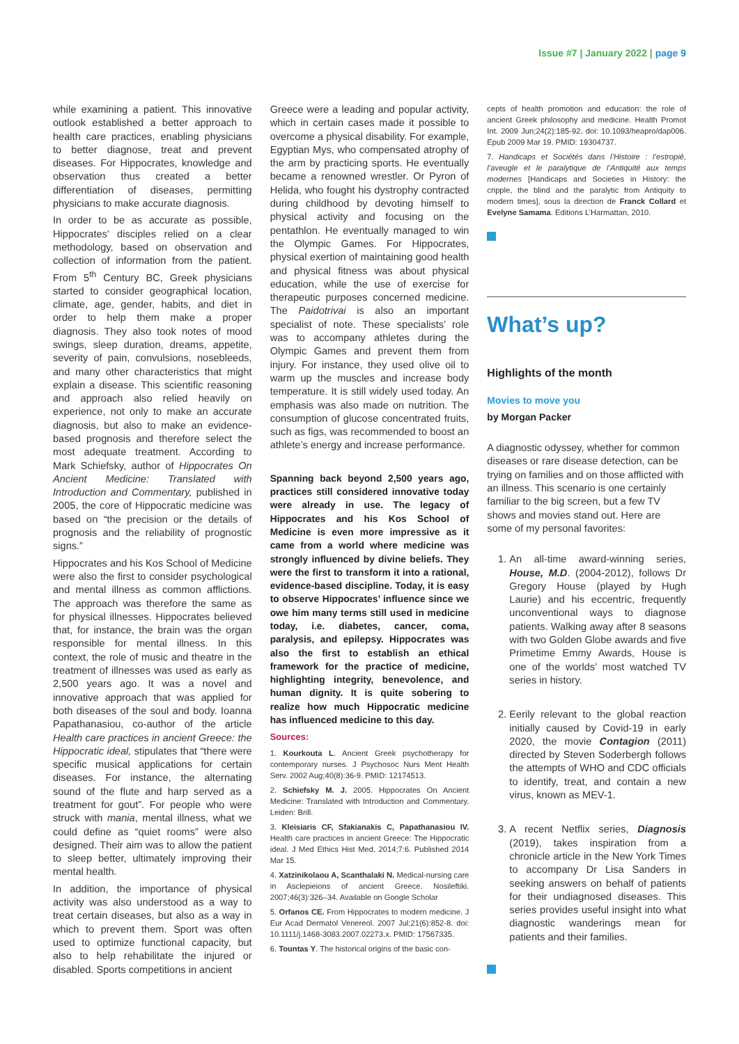Issue #7 | January 2022 | page 9
while examining a patient. This innovative outlook established a better approach to health care practices, enabling physicians to better diagnose, treat and prevent diseases. For Hippocrates, knowledge and observation thus created a better differentiation of diseases, permitting physicians to make accurate diagnosis.
In order to be as accurate as possible, Hippocrates’ disciples relied on a clear methodology, based on observation and collection of information from the patient. From 5<sup>th</sup> Century BC, Greek physicians started to consider geographical location, climate, age, gender, habits, and diet in order to help them make a proper diagnosis. They also took notes of mood swings, sleep duration, dreams, appetite, severity of pain, convulsions, nosebleeds, and many other characteristics that might explain a disease. This scientific reasoning and approach also relied heavily on experience, not only to make an accurate diagnosis, but also to make an evidence-based prognosis and therefore select the most adequate treatment. According to Mark Schiefsky, author of Hippocrates On Ancient Medicine: Translated with Introduction and Commentary, published in 2005, the core of Hippocratic medicine was based on “the precision or the details of prognosis and the reliability of prognostic signs.”
Hippocrates and his Kos School of Medicine were also the first to consider psychological and mental illness as common afflictions. The approach was therefore the same as for physical illnesses. Hippocrates believed that, for instance, the brain was the organ responsible for mental illness. In this context, the role of music and theatre in the treatment of illnesses was used as early as 2,500 years ago. It was a novel and innovative approach that was applied for both diseases of the soul and body. Ioanna Papathanasiou, co-author of the article Health care practices in ancient Greece: the Hippocratic ideal, stipulates that “there were specific musical applications for certain diseases. For instance, the alternating sound of the flute and harp served as a treatment for gout”. For people who were struck with mania, mental illness, what we could define as “quiet rooms” were also designed. Their aim was to allow the patient to sleep better, ultimately improving their mental health.
In addition, the importance of physical activity was also understood as a way to treat certain diseases, but also as a way in which to prevent them. Sport was often used to optimize functional capacity, but also to help rehabilitate the injured or disabled. Sports competitions in ancient
Greece were a leading and popular activity, which in certain cases made it possible to overcome a physical disability. For example, Egyptian Mys, who compensated atrophy of the arm by practicing sports. He eventually became a renowned wrestler. Or Pyron of Helida, who fought his dystrophy contracted during childhood by devoting himself to physical activity and focusing on the pentathlon. He eventually managed to win the Olympic Games. For Hippocrates, physical exertion of maintaining good health and physical fitness was about physical education, while the use of exercise for therapeutic purposes concerned medicine. The Paidotrivai is also an important specialist of note. These specialists’ role was to accompany athletes during the Olympic Games and prevent them from injury. For instance, they used olive oil to warm up the muscles and increase body temperature. It is still widely used today. An emphasis was also made on nutrition. The consumption of glucose concentrated fruits, such as figs, was recommended to boost an athlete’s energy and increase performance.
Spanning back beyond 2,500 years ago, practices still considered innovative today were already in use. The legacy of Hippocrates and his Kos School of Medicine is even more impressive as it came from a world where medicine was strongly influenced by divine beliefs. They were the first to transform it into a rational, evidence-based discipline. Today, it is easy to observe Hippocrates’ influence since we owe him many terms still used in medicine today, i.e. diabetes, cancer, coma, paralysis, and epilepsy. Hippocrates was also the first to establish an ethical framework for the practice of medicine, highlighting integrity, benevolence, and human dignity. It is quite sobering to realize how much Hippocratic medicine has influenced medicine to this day.
Sources:
1. Kourkouta L. Ancient Greek psychotherapy for contemporary nurses. J Psychosoc Nurs Ment Health Serv. 2002 Aug;40(8):36-9. PMID: 12174513.
2. Schiefsky M. J. 2005. Hippocrates On Ancient Medicine: Translated with Introduction and Commentary. Leiden: Brill.
3. Kleisiaris CF, Sfakianakis C, Papathanasiou IV. Health care practices in ancient Greece: The Hippocratic ideal. J Med Ethics Hist Med. 2014;7:6. Published 2014 Mar 15.
4. Xatzinikolaou A, Scanthalaki N. Medical-nursing care in Asclepieions of ancient Greece. Nosileftiki. 2007;46(3):326–34. Available on Google Scholar
5. Orfanos CE. From Hippocrates to modern medicine. J Eur Acad Dermatol Venereol. 2007 Jul;21(6):852-8. doi: 10.1111/j.1468-3083.2007.02273.x. PMID: 17567335.
6. Tountas Y. The historical origins of the basic con-
cepts of health promotion and education: the role of ancient Greek philosophy and medicine. Health Promot Int. 2009 Jun;24(2):185-92. doi: 10.1093/heapro/dap006. Epub 2009 Mar 19. PMID: 19304737.
7. Handicaps et Sociétés dans l’Histoire : l’estropié, l’aveugle et le paralytique de l’Antiquité aux temps modernes [Handicaps and Societies in History: the cripple, the blind and the paralytic from Antiquity to modern times], sous la direction de Franck Collard et Evelyne Samama. Editions L’Harmattan, 2010.
What’s up?
Highlights of the month
Movies to move you
by Morgan Packer
A diagnostic odyssey, whether for common diseases or rare disease detection, can be trying on families and on those afflicted with an illness. This scenario is one certainly familiar to the big screen, but a few TV shows and movies stand out. Here are some of my personal favorites:
1. An all-time award-winning series, House, M.D. (2004-2012), follows Dr Gregory House (played by Hugh Laurie) and his eccentric, frequently unconventional ways to diagnose patients. Walking away after 8 seasons with two Golden Globe awards and five Primetime Emmy Awards, House is one of the worlds’ most watched TV series in history.
2. Eerily relevant to the global reaction initially caused by Covid-19 in early 2020, the movie Contagion (2011) directed by Steven Soderbergh follows the attempts of WHO and CDC officials to identify, treat, and contain a new virus, known as MEV-1.
3. A recent Netflix series, Diagnosis (2019), takes inspiration from a chronicle article in the New York Times to accompany Dr Lisa Sanders in seeking answers on behalf of patients for their undiagnosed diseases. This series provides useful insight into what diagnostic wanderings mean for patients and their families.